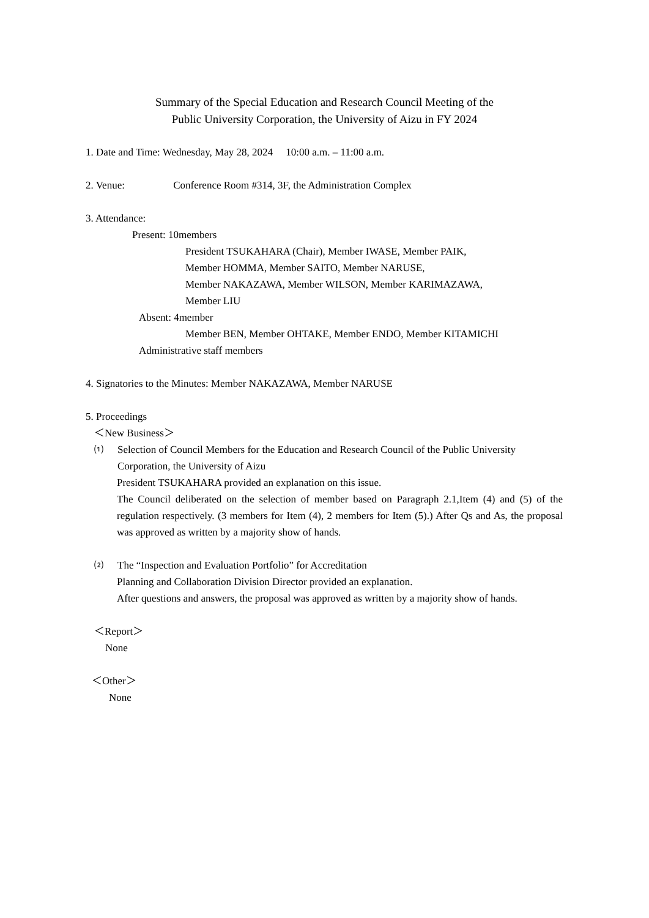Summary of the Special Education and Research Council Meeting of the
Public University Corporation, the University of Aizu in FY 2024
1. Date and Time: Wednesday, May 28, 2024 10:00 a.m. – 11:00 a.m.
2. Venue: Conference Room #314, 3F, the Administration Complex
3. Attendance:
Present: 10members
President TSUKAHARA (Chair), Member IWASE, Member PAIK,
Member HOMMA, Member SAITO, Member NARUSE,
Member NAKAZAWA, Member WILSON, Member KARIMAZAWA,
Member LIU
Absent: 4member
Member BEN, Member OHTAKE, Member ENDO, Member KITAMICHI
Administrative staff members
4. Signatories to the Minutes: Member NAKAZAWA, Member NARUSE
5. Proceedings
＜New Business＞
⑴ Selection of Council Members for the Education and Research Council of the Public University Corporation, the University of Aizu
President TSUKAHARA provided an explanation on this issue.
The Council deliberated on the selection of member based on Paragraph 2.1,Item (4) and (5) of the regulation respectively. (3 members for Item (4), 2 members for Item (5).) After Qs and As, the proposal was approved as written by a majority show of hands.
⑵ The “Inspection and Evaluation Portfolio” for Accreditation
Planning and Collaboration Division Director provided an explanation.
After questions and answers, the proposal was approved as written by a majority show of hands.
＜Report＞
None
＜Other＞
None